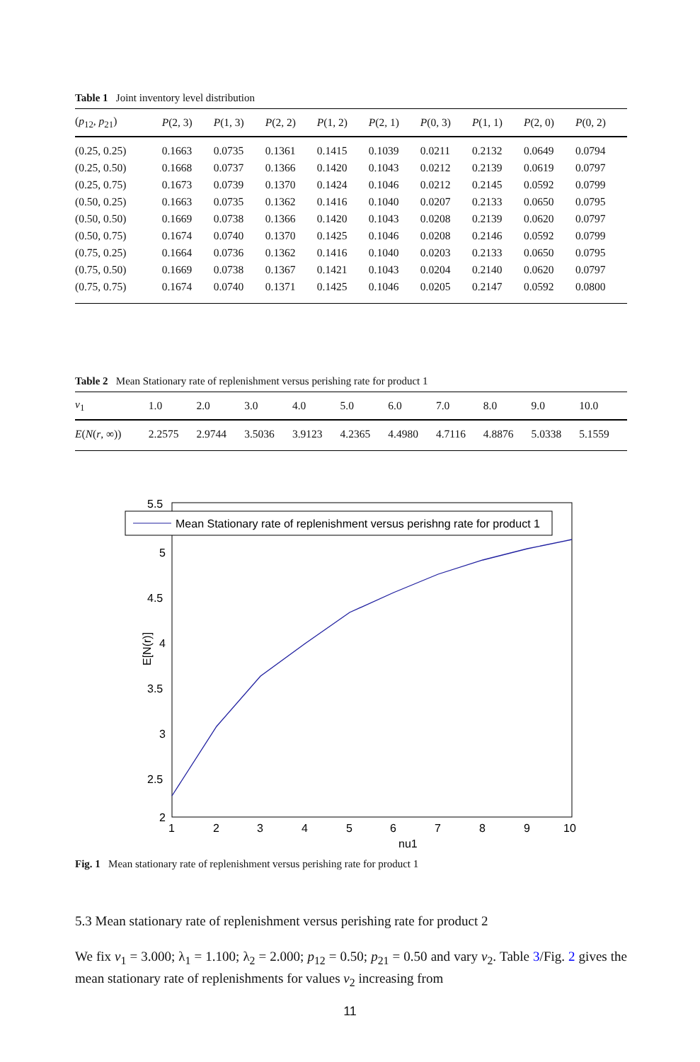Table 1 Joint inventory level distribution
| ( p<sub>12</sub>, p<sub>21</sub>) | P (2, 3) | P (1, 3) | P (2, 2) | P (1, 2) | P (2, 1) | P (0, 3) | P (1, 1) | P (2, 0) | P (0, 2) |
| --- | --- | --- | --- | --- | --- | --- | --- | --- | --- |
| (0.25, 0.25) | 0.1663 | 0.0735 | 0.1361 | 0.1415 | 0.1039 | 0.0211 | 0.2132 | 0.0649 | 0.0794 |
| (0.25, 0.50) | 0.1668 | 0.0737 | 0.1366 | 0.1420 | 0.1043 | 0.0212 | 0.2139 | 0.0619 | 0.0797 |
| (0.25, 0.75) | 0.1673 | 0.0739 | 0.1370 | 0.1424 | 0.1046 | 0.0212 | 0.2145 | 0.0592 | 0.0799 |
| (0.50, 0.25) | 0.1663 | 0.0735 | 0.1362 | 0.1416 | 0.1040 | 0.0207 | 0.2133 | 0.0650 | 0.0795 |
| (0.50, 0.50) | 0.1669 | 0.0738 | 0.1366 | 0.1420 | 0.1043 | 0.0208 | 0.2139 | 0.0620 | 0.0797 |
| (0.50, 0.75) | 0.1674 | 0.0740 | 0.1370 | 0.1425 | 0.1046 | 0.0208 | 0.2146 | 0.0592 | 0.0799 |
| (0.75, 0.25) | 0.1664 | 0.0736 | 0.1362 | 0.1416 | 0.1040 | 0.0203 | 0.2133 | 0.0650 | 0.0795 |
| (0.75, 0.50) | 0.1669 | 0.0738 | 0.1367 | 0.1421 | 0.1043 | 0.0204 | 0.2140 | 0.0620 | 0.0797 |
| (0.75, 0.75) | 0.1674 | 0.0740 | 0.1371 | 0.1425 | 0.1046 | 0.0205 | 0.2147 | 0.0592 | 0.0800 |
Table 2 Mean Stationary rate of replenishment versus perishing rate for product 1
| ν<sub>1</sub> | 1.0 | 2.0 | 3.0 | 4.0 | 5.0 | 6.0 | 7.0 | 8.0 | 9.0 | 10.0 |
| --- | --- | --- | --- | --- | --- | --- | --- | --- | --- | --- |
| E ( N ( r , ∞)) | 2.2575 | 2.9744 | 3.5036 | 3.9123 | 4.2365 | 4.4980 | 4.7116 | 4.8876 | 5.0338 | 5.1559 |
Mean Stationary rate of replenishment versus perishng rate for product 1
5.5
5
4.5
4
3.5
3
2.5
2
1
2
3
4
5
6
7
8
9
10
nu1
E[N(r)]
Fig. 1 Mean stationary rate of replenishment versus perishing rate for product 1
5.3 Mean stationary rate of replenishment versus perishing rate for product 2
We fix ν<sub>1</sub> = 3.000; λ<sub>1</sub> = 1.100; λ<sub>2</sub> = 2.000; p<sub>12</sub> = 0.50; p<sub>21</sub> = 0.50 and vary ν<sub>2</sub>. Table 3/Fig. 2 gives the mean stationary rate of replenishments for values ν<sub>2</sub> increasing from
11